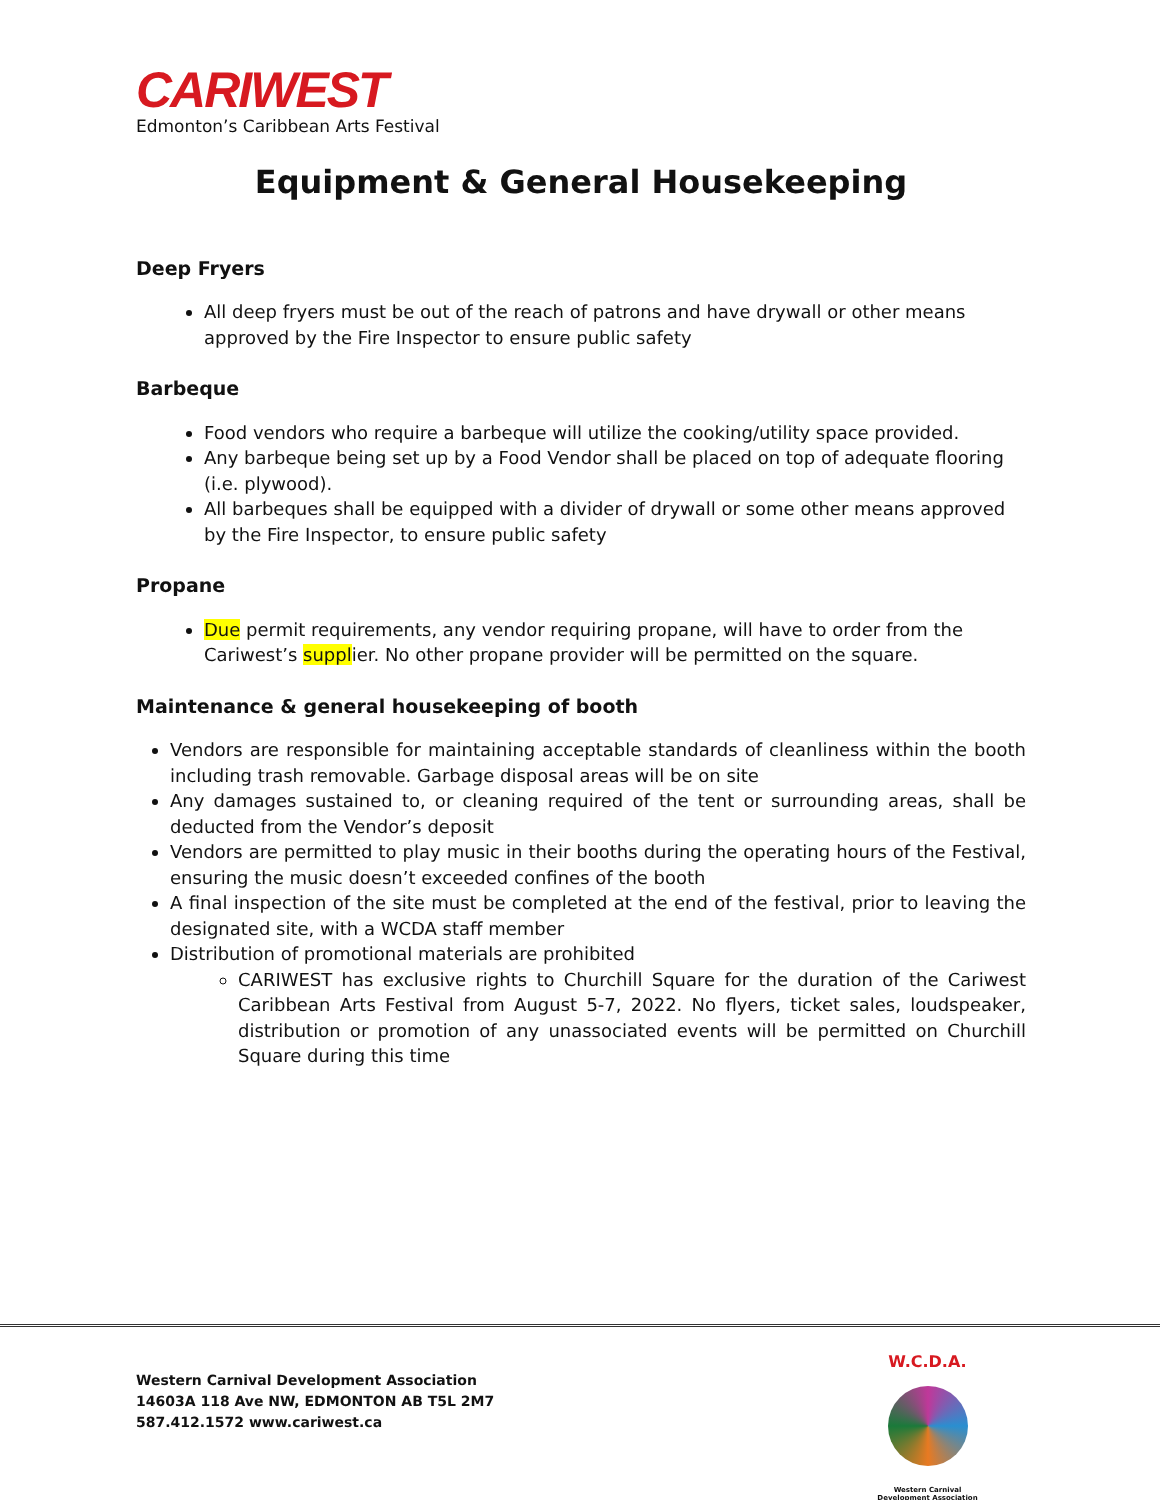CARIWEST
Edmonton’s Caribbean Arts Festival
Equipment & General Housekeeping
Deep Fryers
All deep fryers must be out of the reach of patrons and have drywall or other means approved by the Fire Inspector to ensure public safety
Barbeque
Food vendors who require a barbeque will utilize the cooking/utility space provided.
Any barbeque being set up by a Food Vendor shall be placed on top of adequate flooring (i.e. plywood).
All barbeques shall be equipped with a divider of drywall or some other means approved by the Fire Inspector, to ensure public safety
Propane
Due permit requirements, any vendor requiring propane, will have to order from the Cariwest’s supplier. No other propane provider will be permitted on the square.
Maintenance & general housekeeping of booth
Vendors are responsible for maintaining acceptable standards of cleanliness within the booth including trash removable. Garbage disposal areas will be on site
Any damages sustained to, or cleaning required of the tent or surrounding areas, shall be deducted from the Vendor’s deposit
Vendors are permitted to play music in their booths during the operating hours of the Festival, ensuring the music doesn’t exceeded confines of the booth
A final inspection of the site must be completed at the end of the festival, prior to leaving the designated site, with a WCDA staff member
Distribution of promotional materials are prohibited
CARIWEST has exclusive rights to Churchill Square for the duration of the Cariwest Caribbean Arts Festival from August 5-7, 2022. No flyers, ticket sales, loudspeaker, distribution or promotion of any unassociated events will be permitted on Churchill Square during this time
Western Carnival Development Association
14603A 118 Ave NW, EDMONTON AB T5L 2M7
587.412.1572 www.cariwest.ca
W.C.D.A.
Western Carnival
Development Association